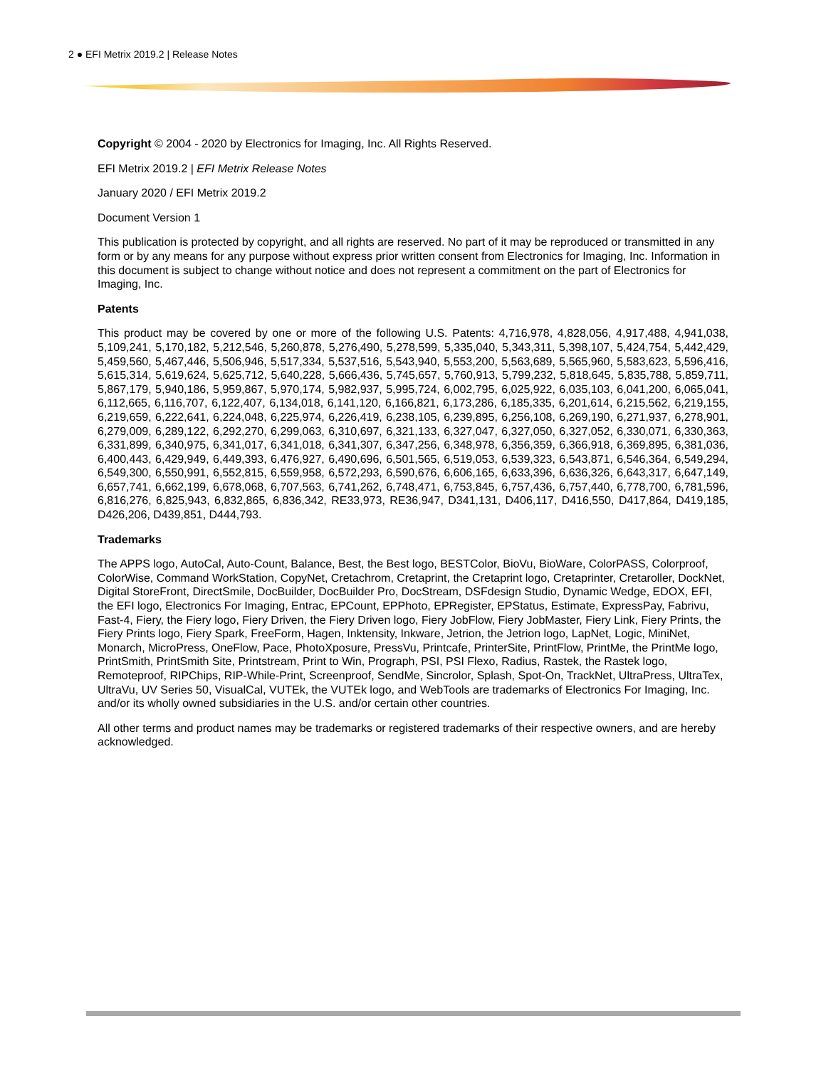2 ● EFI Metrix 2019.2 | Release Notes
Copyright © 2004 - 2020 by Electronics for Imaging, Inc. All Rights Reserved.
EFI Metrix 2019.2 | EFI Metrix Release Notes
January 2020 / EFI Metrix 2019.2
Document Version 1
This publication is protected by copyright, and all rights are reserved. No part of it may be reproduced or transmitted in any form or by any means for any purpose without express prior written consent from Electronics for Imaging, Inc. Information in this document is subject to change without notice and does not represent a commitment on the part of Electronics for Imaging, Inc.
Patents
This product may be covered by one or more of the following U.S. Patents: 4,716,978, 4,828,056, 4,917,488, 4,941,038, 5,109,241, 5,170,182, 5,212,546, 5,260,878, 5,276,490, 5,278,599, 5,335,040, 5,343,311, 5,398,107, 5,424,754, 5,442,429, 5,459,560, 5,467,446, 5,506,946, 5,517,334, 5,537,516, 5,543,940, 5,553,200, 5,563,689, 5,565,960, 5,583,623, 5,596,416, 5,615,314, 5,619,624, 5,625,712, 5,640,228, 5,666,436, 5,745,657, 5,760,913, 5,799,232, 5,818,645, 5,835,788, 5,859,711, 5,867,179, 5,940,186, 5,959,867, 5,970,174, 5,982,937, 5,995,724, 6,002,795, 6,025,922, 6,035,103, 6,041,200, 6,065,041, 6,112,665, 6,116,707, 6,122,407, 6,134,018, 6,141,120, 6,166,821, 6,173,286, 6,185,335, 6,201,614, 6,215,562, 6,219,155, 6,219,659, 6,222,641, 6,224,048, 6,225,974, 6,226,419, 6,238,105, 6,239,895, 6,256,108, 6,269,190, 6,271,937, 6,278,901, 6,279,009, 6,289,122, 6,292,270, 6,299,063, 6,310,697, 6,321,133, 6,327,047, 6,327,050, 6,327,052, 6,330,071, 6,330,363, 6,331,899, 6,340,975, 6,341,017, 6,341,018, 6,341,307, 6,347,256, 6,348,978, 6,356,359, 6,366,918, 6,369,895, 6,381,036, 6,400,443, 6,429,949, 6,449,393, 6,476,927, 6,490,696, 6,501,565, 6,519,053, 6,539,323, 6,543,871, 6,546,364, 6,549,294, 6,549,300, 6,550,991, 6,552,815, 6,559,958, 6,572,293, 6,590,676, 6,606,165, 6,633,396, 6,636,326, 6,643,317, 6,647,149, 6,657,741, 6,662,199, 6,678,068, 6,707,563, 6,741,262, 6,748,471, 6,753,845, 6,757,436, 6,757,440, 6,778,700, 6,781,596, 6,816,276, 6,825,943, 6,832,865, 6,836,342, RE33,973, RE36,947, D341,131, D406,117, D416,550, D417,864, D419,185, D426,206, D439,851, D444,793.
Trademarks
The APPS logo, AutoCal, Auto-Count, Balance, Best, the Best logo, BESTColor, BioVu, BioWare, ColorPASS, Colorproof, ColorWise, Command WorkStation, CopyNet, Cretachrom, Cretaprint, the Cretaprint logo, Cretaprinter, Cretaroller, DockNet, Digital StoreFront, DirectSmile, DocBuilder, DocBuilder Pro, DocStream, DSFdesign Studio, Dynamic Wedge, EDOX, EFI, the EFI logo, Electronics For Imaging, Entrac, EPCount, EPPhoto, EPRegister, EPStatus, Estimate, ExpressPay, Fabrivu, Fast-4, Fiery, the Fiery logo, Fiery Driven, the Fiery Driven logo, Fiery JobFlow, Fiery JobMaster, Fiery Link, Fiery Prints, the Fiery Prints logo, Fiery Spark, FreeForm, Hagen, Inktensity, Inkware, Jetrion, the Jetrion logo, LapNet, Logic, MiniNet, Monarch, MicroPress, OneFlow, Pace, PhotoXposure, PressVu, Printcafe, PrinterSite, PrintFlow, PrintMe, the PrintMe logo, PrintSmith, PrintSmith Site, Printstream, Print to Win, Prograph, PSI, PSI Flexo, Radius, Rastek, the Rastek logo, Remoteproof, RIPChips, RIP-While-Print, Screenproof, SendMe, Sincrolor, Splash, Spot-On, TrackNet, UltraPress, UltraTex, UltraVu, UV Series 50, VisualCal, VUTEk, the VUTEk logo, and WebTools are trademarks of Electronics For Imaging, Inc. and/or its wholly owned subsidiaries in the U.S. and/or certain other countries.
All other terms and product names may be trademarks or registered trademarks of their respective owners, and are hereby acknowledged.